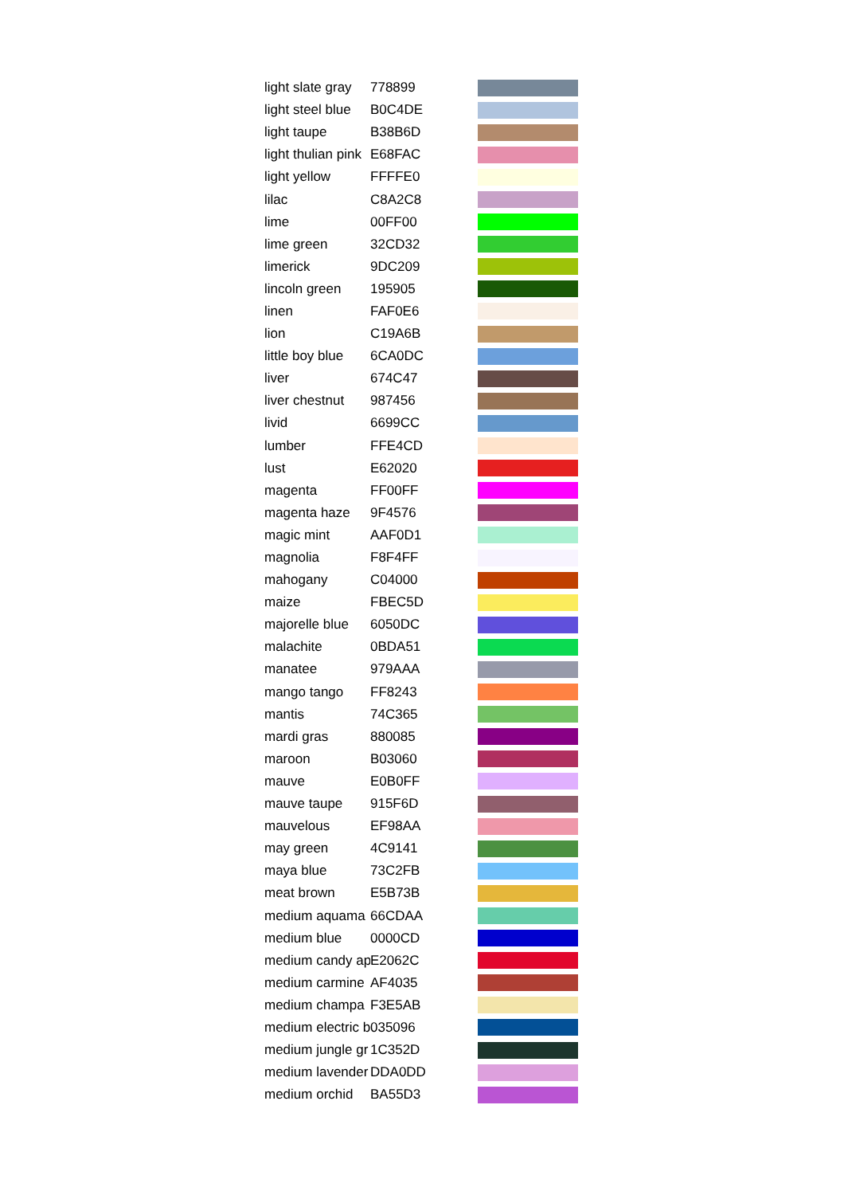| light slate gray | 778899 | |
| light steel blue | B0C4DE | |
| light taupe | B38B6D | |
| light thulian pink | E68FAC | |
| light yellow | FFFFE0 | |
| lilac | C8A2C8 | |
| lime | 00FF00 | |
| lime green | 32CD32 | |
| limerick | 9DC209 | |
| lincoln green | 195905 | |
| linen | FAF0E6 | |
| lion | C19A6B | |
| little boy blue | 6CA0DC | |
| liver | 674C47 | |
| liver chestnut | 987456 | |
| livid | 6699CC | |
| lumber | FFE4CD | |
| lust | E62020 | |
| magenta | FF00FF | |
| magenta haze | 9F4576 | |
| magic mint | AAF0D1 | |
| magnolia | F8F4FF | |
| mahogany | C04000 | |
| maize | FBEC5D | |
| majorelle blue | 6050DC | |
| malachite | 0BDA51 | |
| manatee | 979AAA | |
| mango tango | FF8243 | |
| mantis | 74C365 | |
| mardi gras | 880085 | |
| maroon | B03060 | |
| mauve | E0B0FF | |
| mauve taupe | 915F6D | |
| mauvelous | EF98AA | |
| may green | 4C9141 | |
| maya blue | 73C2FB | |
| meat brown | E5B73B | |
| medium aquama | 66CDAA | |
| medium blue | 0000CD | |
| medium candy ap | E2062C | |
| medium carmine | AF4035 | |
| medium champa | F3E5AB | |
| medium electric b | 035096 | |
| medium jungle gr | 1C352D | |
| medium lavender | DDA0DD | |
| medium orchid | BA55D3 | |